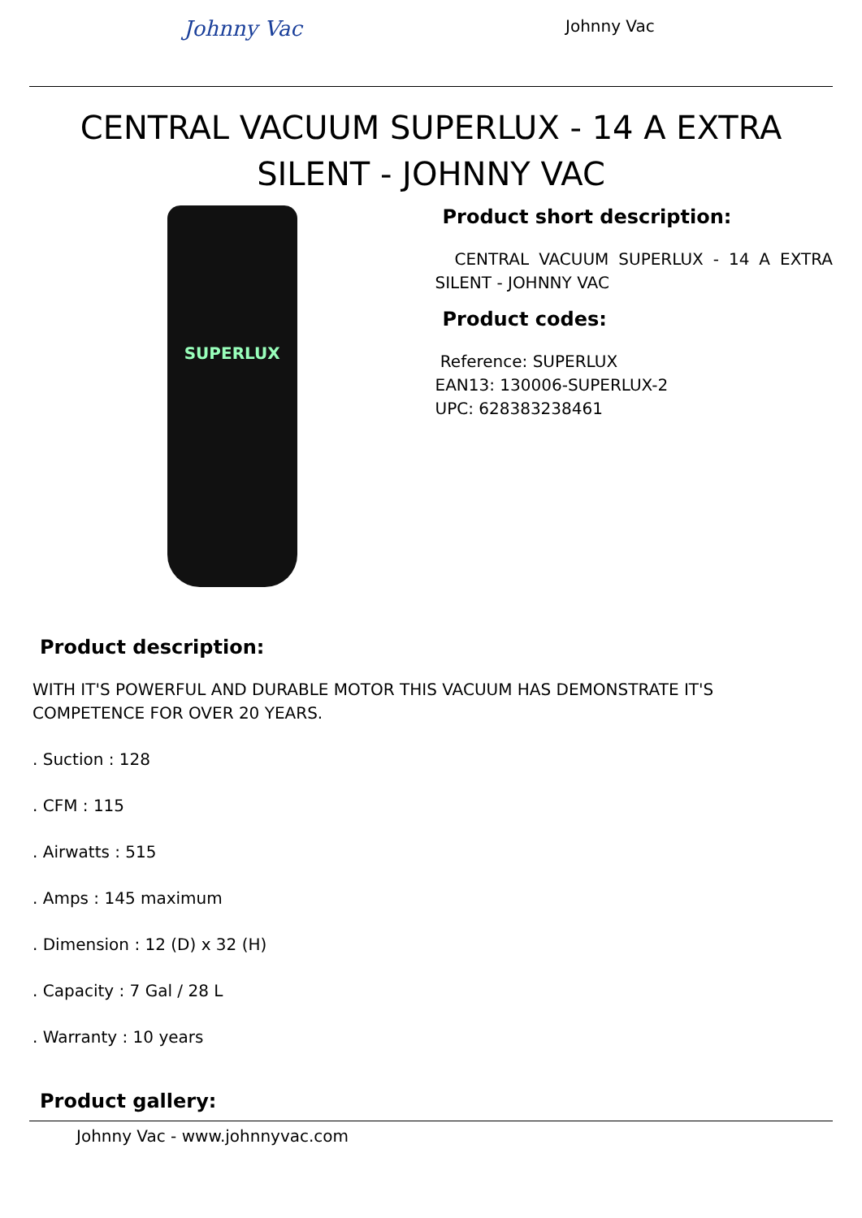Johnny Vac
Johnny Vac
CENTRAL VACUUM SUPERLUX - 14 A EXTRA SILENT - JOHNNY VAC
SUPERLUX
Product short description:
CENTRAL VACUUM SUPERLUX - 14 A EXTRA SILENT - JOHNNY VAC
Product codes:
Reference: SUPERLUX
EAN13: 130006-SUPERLUX-2
UPC: 628383238461
Product description:
WITH IT'S POWERFUL AND DURABLE MOTOR THIS VACUUM HAS DEMONSTRATE IT'S COMPETENCE FOR OVER 20 YEARS.
. Suction : 128
. CFM : 115
. Airwatts : 515
. Amps : 145 maximum
. Dimension : 12 (D) x 32 (H)
. Capacity : 7 Gal / 28 L
. Warranty : 10 years
Product gallery:
Johnny Vac - www.johnnyvac.com